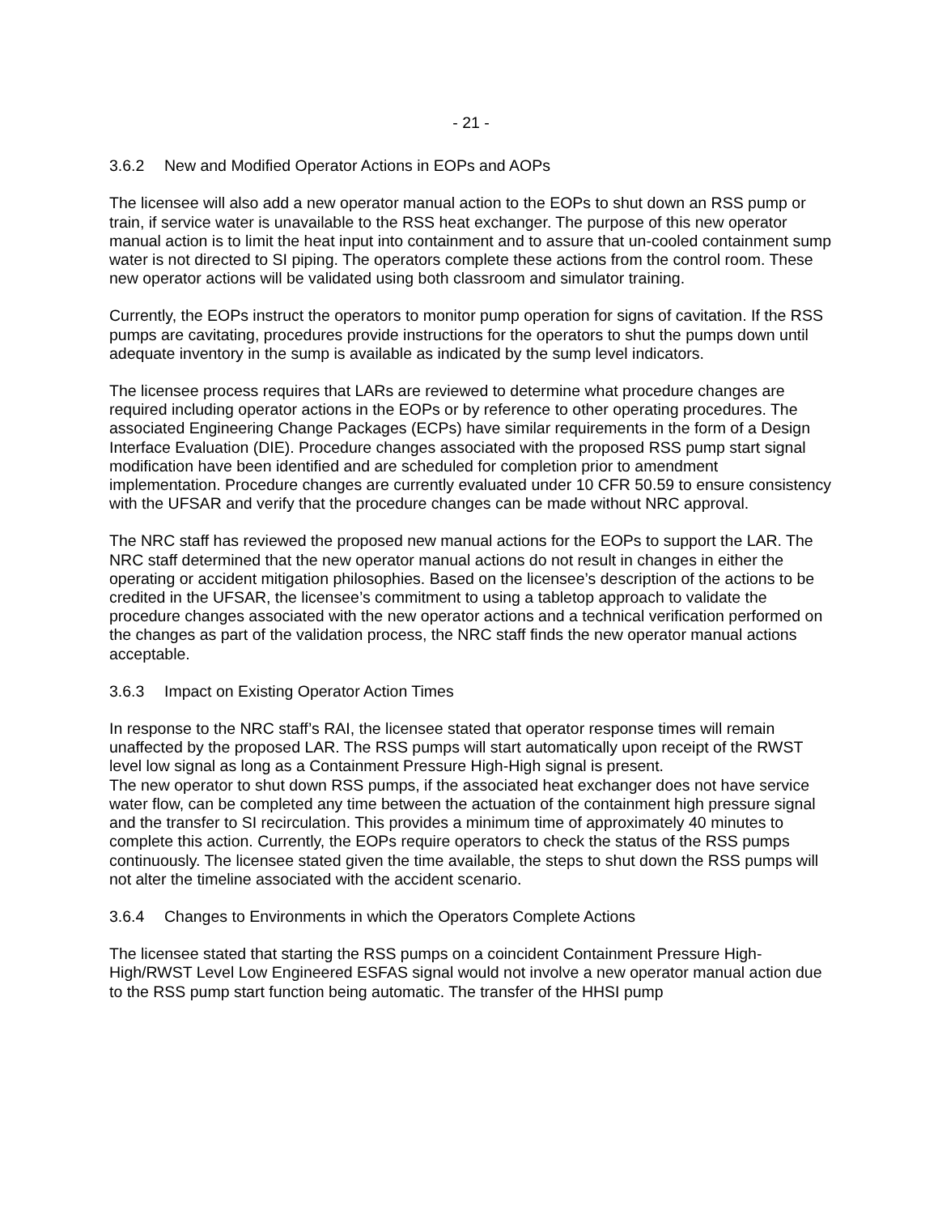- 21 -
3.6.2 New and Modified Operator Actions in EOPs and AOPs
The licensee will also add a new operator manual action to the EOPs to shut down an RSS pump or train, if service water is unavailable to the RSS heat exchanger. The purpose of this new operator manual action is to limit the heat input into containment and to assure that un-cooled containment sump water is not directed to SI piping. The operators complete these actions from the control room. These new operator actions will be validated using both classroom and simulator training.
Currently, the EOPs instruct the operators to monitor pump operation for signs of cavitation. If the RSS pumps are cavitating, procedures provide instructions for the operators to shut the pumps down until adequate inventory in the sump is available as indicated by the sump level indicators.
The licensee process requires that LARs are reviewed to determine what procedure changes are required including operator actions in the EOPs or by reference to other operating procedures. The associated Engineering Change Packages (ECPs) have similar requirements in the form of a Design Interface Evaluation (DIE). Procedure changes associated with the proposed RSS pump start signal modification have been identified and are scheduled for completion prior to amendment implementation. Procedure changes are currently evaluated under 10 CFR 50.59 to ensure consistency with the UFSAR and verify that the procedure changes can be made without NRC approval.
The NRC staff has reviewed the proposed new manual actions for the EOPs to support the LAR. The NRC staff determined that the new operator manual actions do not result in changes in either the operating or accident mitigation philosophies. Based on the licensee’s description of the actions to be credited in the UFSAR, the licensee’s commitment to using a tabletop approach to validate the procedure changes associated with the new operator actions and a technical verification performed on the changes as part of the validation process, the NRC staff finds the new operator manual actions acceptable.
3.6.3 Impact on Existing Operator Action Times
In response to the NRC staff’s RAI, the licensee stated that operator response times will remain unaffected by the proposed LAR. The RSS pumps will start automatically upon receipt of the RWST level low signal as long as a Containment Pressure High-High signal is present.
The new operator to shut down RSS pumps, if the associated heat exchanger does not have service water flow, can be completed any time between the actuation of the containment high pressure signal and the transfer to SI recirculation. This provides a minimum time of approximately 40 minutes to complete this action. Currently, the EOPs require operators to check the status of the RSS pumps continuously. The licensee stated given the time available, the steps to shut down the RSS pumps will not alter the timeline associated with the accident scenario.
3.6.4 Changes to Environments in which the Operators Complete Actions
The licensee stated that starting the RSS pumps on a coincident Containment Pressure High-High/RWST Level Low Engineered ESFAS signal would not involve a new operator manual action due to the RSS pump start function being automatic. The transfer of the HHSI pump